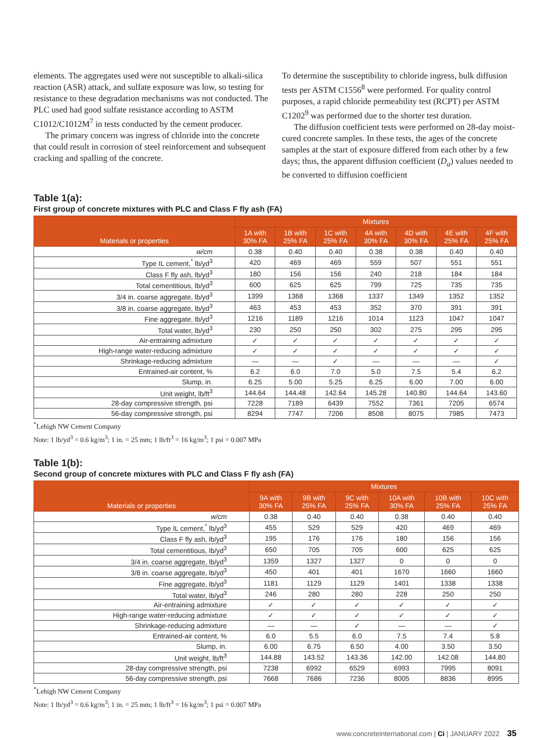elements. The aggregates used were not susceptible to alkali-silica reaction (ASR) attack, and sulfate exposure was low, so testing for resistance to these degradation mechanisms was not conducted. The PLC used had good sulfate resistance according to ASTM C1012/C1012M<sup>7</sup> in tests conducted by the cement producer.
The primary concern was ingress of chloride into the concrete that could result in corrosion of steel reinforcement and subsequent cracking and spalling of the concrete.
To determine the susceptibility to chloride ingress, bulk diffusion tests per ASTM C1556<sup>8</sup> were performed. For quality control purposes, a rapid chloride permeability test (RCPT) per ASTM C1202<sup>9</sup> was performed due to the shorter test duration.
The diffusion coefficient tests were performed on 28-day moist-cured concrete samples. In these tests, the ages of the concrete samples at the start of exposure differed from each other by a few days; thus, the apparent diffusion coefficient (D<sub>a</sub>) values needed to be converted to diffusion coefficient
Table 1(a):
First group of concrete mixtures with PLC and Class F fly ash (FA)
| Materials or properties | Mixtures | | | | | | |
| --- | --- | --- | --- | --- | --- | --- | --- |
| | 1A with 30% FA | 1B with 25% FA | 1C with 25% FA | 4A with 30% FA | 4D with 30% FA | 4E with 25% FA | 4F with 25% FA |
| w/cm | 0.38 | 0.40 | 0.40 | 0.38 | 0.38 | 0.40 | 0.40 |
| Type IL cement,<sup>*</sup> lb/yd<sup>3</sup> | 420 | 469 | 469 | 559 | 507 | 551 | 551 |
| Class F fly ash, lb/yd<sup>3</sup> | 180 | 156 | 156 | 240 | 218 | 184 | 184 |
| Total cementitious, lb/yd<sup>3</sup> | 600 | 625 | 625 | 799 | 725 | 735 | 735 |
| 3/4 in. coarse aggregate, lb/yd<sup>3</sup> | 1399 | 1368 | 1368 | 1337 | 1349 | 1352 | 1352 |
| 3/8 in. coarse aggregate, lb/yd<sup>3</sup> | 463 | 453 | 453 | 352 | 370 | 391 | 391 |
| Fine aggregate, lb/yd<sup>3</sup> | 1216 | 1189 | 1216 | 1014 | 1123 | 1047 | 1047 |
| Total water, lb/yd<sup>3</sup> | 230 | 250 | 250 | 302 | 275 | 295 | 295 |
| Air-entraining admixture | ✓ | ✓ | ✓ | ✓ | ✓ | ✓ | ✓ |
| High-range water-reducing admixture | ✓ | ✓ | ✓ | ✓ | ✓ | ✓ | ✓ |
| Shrinkage-reducing admixture | — | — | ✓ | — | — | — | ✓ |
| Entrained-air content, % | 6.2 | 6.0 | 7.0 | 5.0 | 7.5 | 5.4 | 6.2 |
| Slump, in. | 6.25 | 5.00 | 5.25 | 6.25 | 6.00 | 7.00 | 6.00 |
| Unit weight, lb/ft<sup>3</sup> | 144.64 | 144.48 | 142.64 | 145.28 | 140.80 | 144.64 | 143.60 |
| 28-day compressive strength, psi | 7228 | 7189 | 6439 | 7552 | 7361 | 7205 | 6574 |
| 56-day compressive strength, psi | 8294 | 7747 | 7206 | 8508 | 8075 | 7985 | 7473 |
<sup>*</sup> Lehigh NW Cement Company
Note: 1 lb/yd<sup>3</sup> = 0.6 kg/m<sup>3</sup>; 1 in. = 25 mm; 1 lb/ft<sup>3</sup> = 16 kg/m<sup>3</sup>; 1 psi = 0.007 MPa
Table 1(b):
Second group of concrete mixtures with PLC and Class F fly ash (FA)
| Materials or properties | Mixtures | | | | | |
| --- | --- | --- | --- | --- | --- | --- |
| | 9A with 30% FA | 9B with 25% FA | 9C with 25% FA | 10A with 30% FA | 10B with 25% FA | 10C with 25% FA |
| w/cm | 0.38 | 0.40 | 0.40 | 0.38 | 0.40 | 0.40 |
| Type IL cement,<sup>*</sup> lb/yd<sup>3</sup> | 455 | 529 | 529 | 420 | 469 | 469 |
| Class F fly ash, lb/yd<sup>3</sup> | 195 | 176 | 176 | 180 | 156 | 156 |
| Total cementitious, lb/yd<sup>3</sup> | 650 | 705 | 705 | 600 | 625 | 625 |
| 3/4 in. coarse aggregate, lb/yd<sup>3</sup> | 1359 | 1327 | 1327 | 0 | 0 | 0 |
| 3/8 in. coarse aggregate, lb/yd<sup>3</sup> | 450 | 401 | 401 | 1670 | 1660 | 1660 |
| Fine aggregate, lb/yd<sup>3</sup> | 1181 | 1129 | 1129 | 1401 | 1338 | 1338 |
| Total water, lb/yd<sup>3</sup> | 246 | 280 | 280 | 228 | 250 | 250 |
| Air-entraining admixture | ✓ | ✓ | ✓ | ✓ | ✓ | ✓ |
| High-range water-reducing admixture | ✓ | ✓ | ✓ | ✓ | ✓ | ✓ |
| Shrinkage-reducing admixture | — | — | ✓ | — | — | ✓ |
| Entrained-air content, % | 6.0 | 5.5 | 6.0 | 7.5 | 7.4 | 5.8 |
| Slump, in. | 6.00 | 6.75 | 6.50 | 4.00 | 3.50 | 3.50 |
| Unit weight, lb/ft<sup>3</sup> | 144.88 | 143.52 | 143.36 | 142.00 | 142.08 | 144.80 |
| 28-day compressive strength, psi | 7238 | 6992 | 6529 | 6993 | 7995 | 8091 |
| 56-day compressive strength, psi | 7668 | 7686 | 7236 | 8005 | 8836 | 8995 |
<sup>*</sup> Lehigh NW Cement Company
Note: 1 lb/yd<sup>3</sup> = 0.6 kg/m<sup>3</sup>; 1 in. = 25 mm; 1 lb/ft<sup>3</sup> = 16 kg/m<sup>3</sup>; 1 psi = 0.007 MPa
www.concreteinternational.com | Ci | JANUARY 2022 35